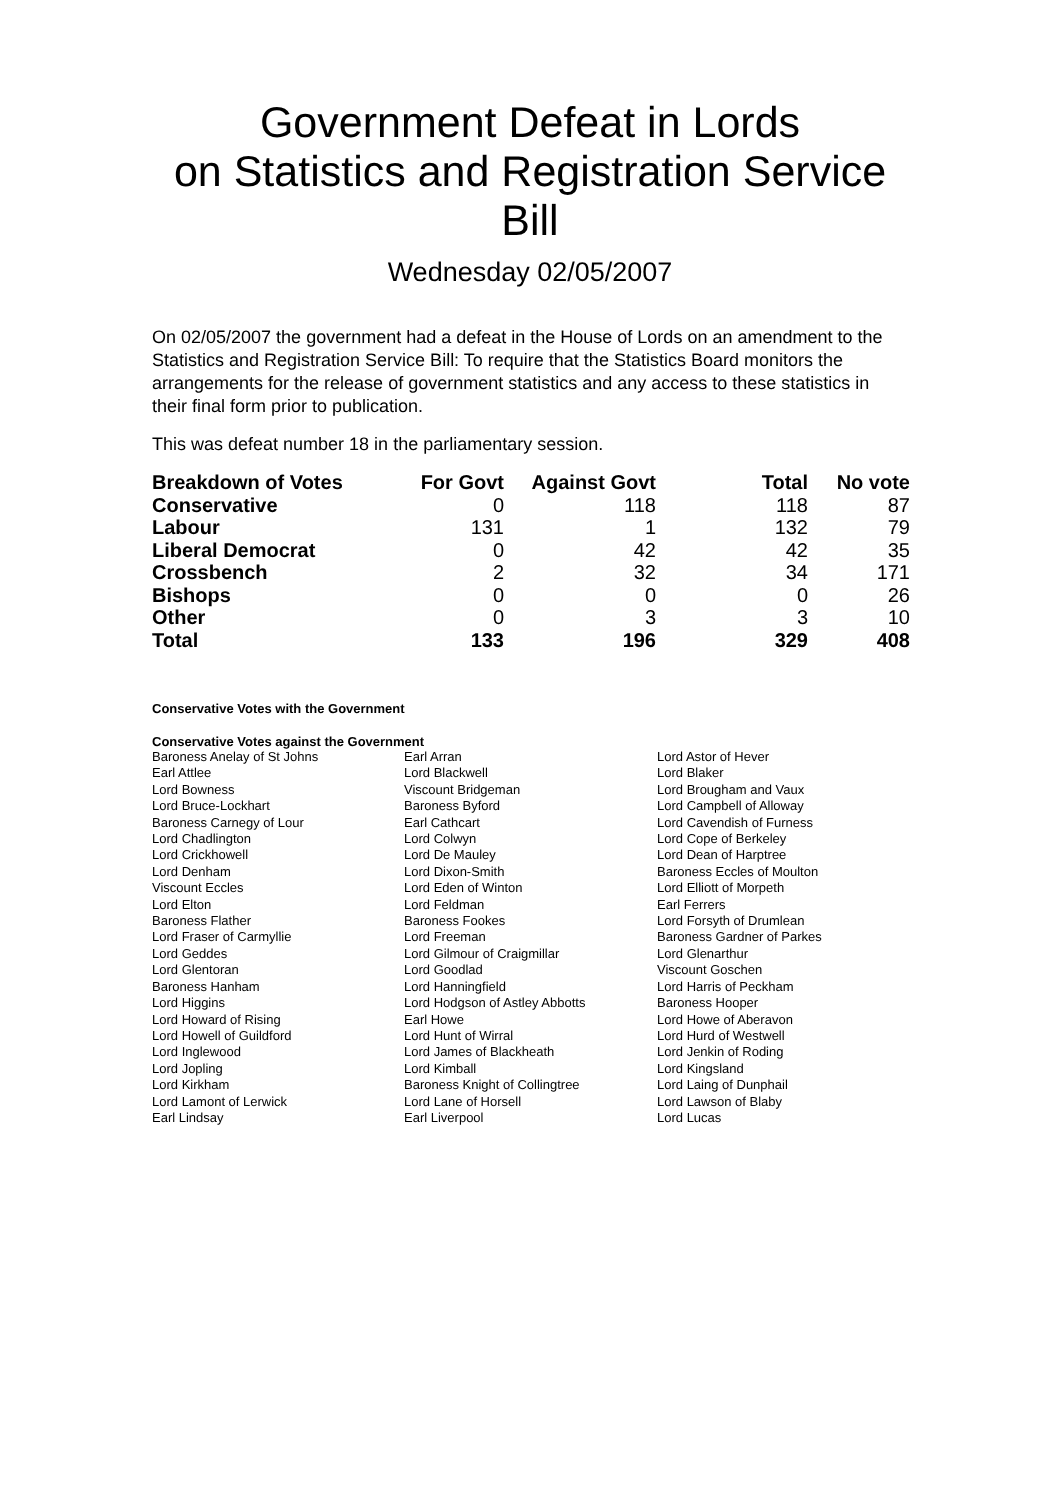Government Defeat in Lords
on Statistics and Registration Service
Bill
Wednesday 02/05/2007
On 02/05/2007 the government had a defeat in the House of Lords on an amendment to the Statistics and Registration Service Bill: To require that the Statistics Board monitors the arrangements for the release of government statistics and any access to these statistics in their final form prior to publication.
This was defeat number 18 in the parliamentary session.
| Breakdown of Votes | For Govt | Against Govt | Total | No vote |
| --- | --- | --- | --- | --- |
| Conservative | 0 | 118 | 118 | 87 |
| Labour | 131 | 1 | 132 | 79 |
| Liberal Democrat | 0 | 42 | 42 | 35 |
| Crossbench | 2 | 32 | 34 | 171 |
| Bishops | 0 | 0 | 0 | 26 |
| Other | 0 | 3 | 3 | 10 |
| Total | 133 | 196 | 329 | 408 |
Conservative Votes with the Government
Conservative Votes against the Government
| Baroness Anelay of St Johns | Earl Arran | Lord Astor of Hever |
| Earl Attlee | Lord Blackwell | Lord Blaker |
| Lord Bowness | Viscount Bridgeman | Lord Brougham and Vaux |
| Lord Bruce-Lockhart | Baroness Byford | Lord Campbell of Alloway |
| Baroness Carnegy of Lour | Earl Cathcart | Lord Cavendish of Furness |
| Lord Chadlington | Lord Colwyn | Lord Cope of Berkeley |
| Lord Crickhowell | Lord De Mauley | Lord Dean of Harptree |
| Lord Denham | Lord Dixon-Smith | Baroness Eccles of Moulton |
| Viscount Eccles | Lord Eden of Winton | Lord Elliott of Morpeth |
| Lord Elton | Lord Feldman | Earl Ferrers |
| Baroness Flather | Baroness Fookes | Lord Forsyth of Drumlean |
| Lord Fraser of Carmyllie | Lord Freeman | Baroness Gardner of Parkes |
| Lord Geddes | Lord Gilmour of Craigmillar | Lord Glenarthur |
| Lord Glentoran | Lord Goodlad | Viscount Goschen |
| Baroness Hanham | Lord Hanningfield | Lord Harris of Peckham |
| Lord Higgins | Lord Hodgson of Astley Abbotts | Baroness Hooper |
| Lord Howard of Rising | Earl Howe | Lord Howe of Aberavon |
| Lord Howell of Guildford | Lord Hunt of Wirral | Lord Hurd of Westwell |
| Lord Inglewood | Lord James of Blackheath | Lord Jenkin of Roding |
| Lord Jopling | Lord Kimball | Lord Kingsland |
| Lord Kirkham | Baroness Knight of Collingtree | Lord Laing of Dunphail |
| Lord Lamont of Lerwick | Lord Lane of Horsell | Lord Lawson of Blaby |
| Earl Lindsay | Earl Liverpool | Lord Lucas |